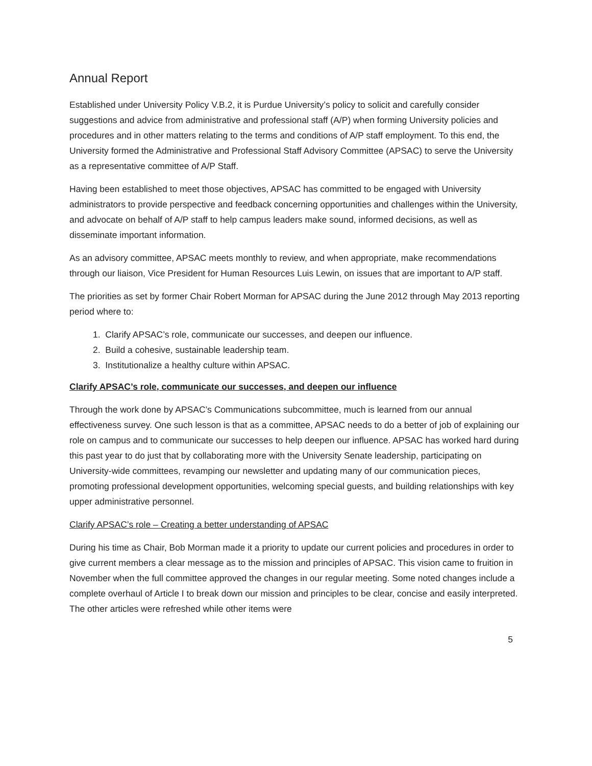Annual Report
Established under University Policy V.B.2, it is Purdue University’s policy to solicit and carefully consider suggestions and advice from administrative and professional staff (A/P) when forming University policies and procedures and in other matters relating to the terms and conditions of A/P staff employment. To this end, the University formed the Administrative and Professional Staff Advisory Committee (APSAC) to serve the University as a representative committee of A/P Staff.
Having been established to meet those objectives, APSAC has committed to be engaged with University administrators to provide perspective and feedback concerning opportunities and challenges within the University, and advocate on behalf of A/P staff to help campus leaders make sound, informed decisions, as well as disseminate important information.
As an advisory committee, APSAC meets monthly to review, and when appropriate, make recommendations through our liaison, Vice President for Human Resources Luis Lewin, on issues that are important to A/P staff.
The priorities as set by former Chair Robert Morman for APSAC during the June 2012 through May 2013 reporting period where to:
1. Clarify APSAC’s role, communicate our successes, and deepen our influence.
2. Build a cohesive, sustainable leadership team.
3. Institutionalize a healthy culture within APSAC.
Clarify APSAC’s role, communicate our successes, and deepen our influence
Through the work done by APSAC’s Communications subcommittee, much is learned from our annual effectiveness survey. One such lesson is that as a committee, APSAC needs to do a better of job of explaining our role on campus and to communicate our successes to help deepen our influence. APSAC has worked hard during this past year to do just that by collaborating more with the University Senate leadership, participating on University-wide committees, revamping our newsletter and updating many of our communication pieces, promoting professional development opportunities, welcoming special guests, and building relationships with key upper administrative personnel.
Clarify APSAC’s role – Creating a better understanding of APSAC
During his time as Chair, Bob Morman made it a priority to update our current policies and procedures in order to give current members a clear message as to the mission and principles of APSAC. This vision came to fruition in November when the full committee approved the changes in our regular meeting. Some noted changes include a complete overhaul of Article I to break down our mission and principles to be clear, concise and easily interpreted. The other articles were refreshed while other items were
5